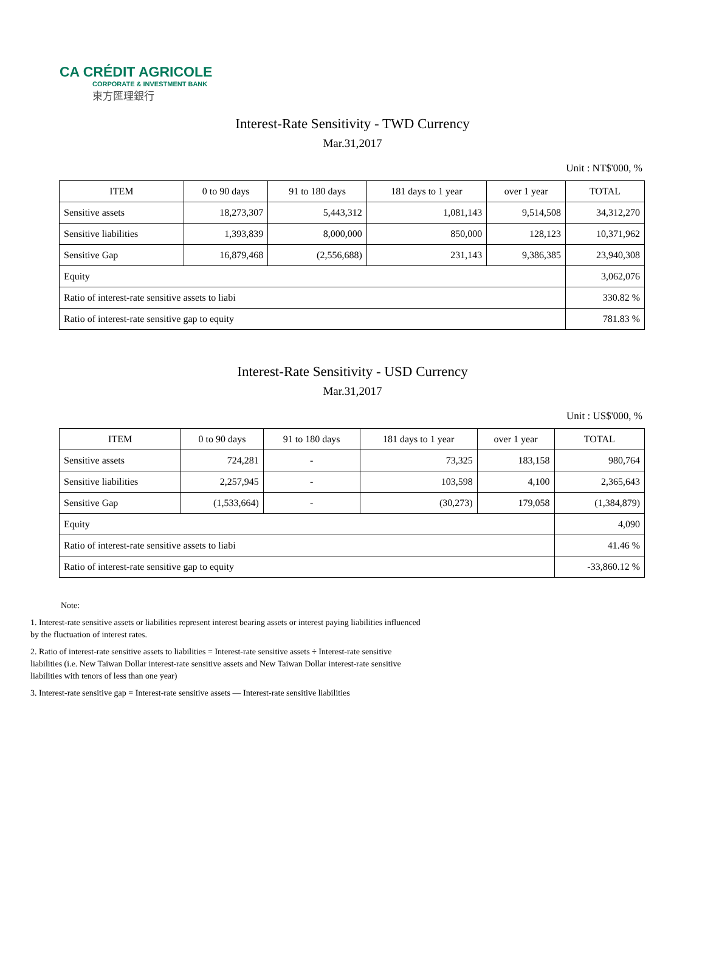CA CRÉDIT AGRICOLE
CORPORATE & INVESTMENT BANK
東方匯理銀行
Interest-Rate Sensitivity - TWD Currency
Mar.31,2017
Unit : NT$'000, %
| ITEM | 0 to 90 days | 91 to 180 days | 181 days to 1 year | over 1 year | TOTAL |
| --- | --- | --- | --- | --- | --- |
| Sensitive assets | 18,273,307 | 5,443,312 | 1,081,143 | 9,514,508 | 34,312,270 |
| Sensitive liabilities | 1,393,839 | 8,000,000 | 850,000 | 128,123 | 10,371,962 |
| Sensitive Gap | 16,879,468 | (2,556,688) | 231,143 | 9,386,385 | 23,940,308 |
| Equity | | | | | 3,062,076 |
| Ratio of interest-rate sensitive assets to liabi | | | | | 330.82 % |
| Ratio of interest-rate sensitive gap to equity | | | | | 781.83 % |
Interest-Rate Sensitivity - USD Currency
Mar.31,2017
Unit : US$'000, %
| ITEM | 0 to 90 days | 91 to 180 days | 181 days to 1 year | over 1 year | TOTAL |
| --- | --- | --- | --- | --- | --- |
| Sensitive assets | 724,281 | - | 73,325 | 183,158 | 980,764 |
| Sensitive liabilities | 2,257,945 | - | 103,598 | 4,100 | 2,365,643 |
| Sensitive Gap | (1,533,664) | - | (30,273) | 179,058 | (1,384,879) |
| Equity | | | | | 4,090 |
| Ratio of interest-rate sensitive assets to liabi | | | | | 41.46 % |
| Ratio of interest-rate sensitive gap to equity | | | | | -33,860.12 % |
Note:
1. Interest-rate sensitive assets or liabilities represent interest bearing assets or interest paying liabilities influenced by the fluctuation of interest rates.
2. Ratio of interest-rate sensitive assets to liabilities = Interest-rate sensitive assets ÷ Interest-rate sensitive liabilities (i.e. New Taiwan Dollar interest-rate sensitive assets and New Taiwan Dollar interest-rate sensitive liabilities with tenors of less than one year)
3. Interest-rate sensitive gap = Interest-rate sensitive assets — Interest-rate sensitive liabilities